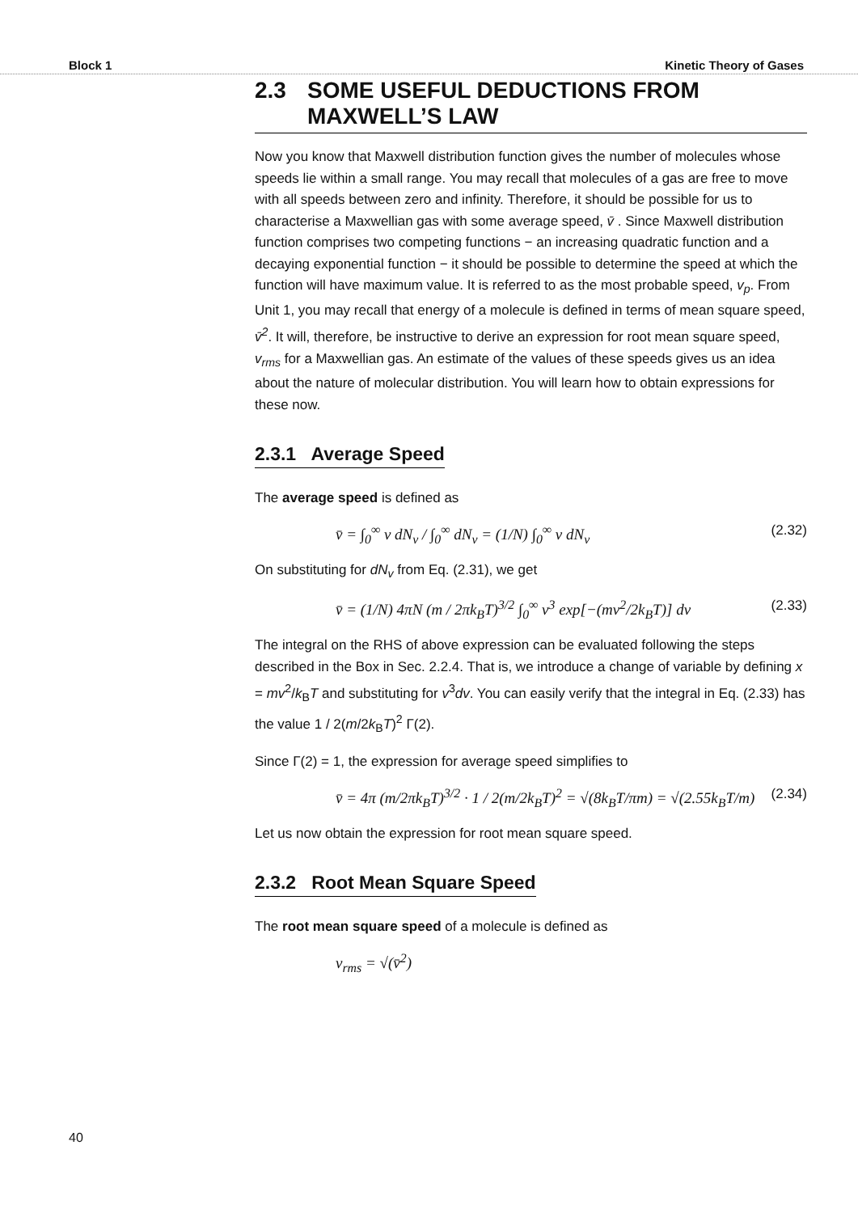Block 1 Kinetic Theory of Gases
2.3 SOME USEFUL DEDUCTIONS FROM MAXWELL’S LAW
Now you know that Maxwell distribution function gives the number of molecules whose speeds lie within a small range. You may recall that molecules of a gas are free to move with all speeds between zero and infinity. Therefore, it should be possible for us to characterise a Maxwellian gas with some average speed, v̄ . Since Maxwell distribution function comprises two competing functions − an increasing quadratic function and a decaying exponential function − it should be possible to determine the speed at which the function will have maximum value. It is referred to as the most probable speed, v<sub>p</sub>. From Unit 1, you may recall that energy of a molecule is defined in terms of mean square speed, v̄<sup>2</sup>. It will, therefore, be instructive to derive an expression for root mean square speed, v<sub>rms</sub> for a Maxwellian gas. An estimate of the values of these speeds gives us an idea about the nature of molecular distribution. You will learn how to obtain expressions for these now.
2.3.1 Average Speed
The average speed is defined as
v̄ = ∫<sub>0</sub><sup>∞</sup> v dN<sub>v</sub> / ∫<sub>0</sub><sup>∞</sup> dN<sub>v</sub> = (1/N) ∫<sub>0</sub><sup>∞</sup> v dN<sub>v</sub> (2.32)
On substituting for dN<sub>v</sub> from Eq. (2.31), we get
v̄ = (1/N) 4πN (m / 2πk<sub>B</sub>T)<sup>3/2</sup> ∫<sub>0</sub><sup>∞</sup> v<sup>3</sup> exp[−(mv<sup>2</sup>/2k<sub>B</sub>T)] dv (2.33)
The integral on the RHS of above expression can be evaluated following the steps described in the Box in Sec. 2.2.4. That is, we introduce a change of variable by defining x = mv<sup>2</sup>/k<sub>B</sub>T and substituting for v<sup>3</sup>dv. You can easily verify that the integral in Eq. (2.33) has the value 1 / 2(m/2k<sub>B</sub>T)<sup>2</sup> Γ(2).
Since Γ(2) = 1, the expression for average speed simplifies to
v̄ = 4π (m/2πk<sub>B</sub>T)<sup>3/2</sup> · 1 / 2(m/2k<sub>B</sub>T)<sup>2</sup> = √(8k<sub>B</sub>T/πm) = √(2.55k<sub>B</sub>T/m) (2.34)
Let us now obtain the expression for root mean square speed.
2.3.2 Root Mean Square Speed
The root mean square speed of a molecule is defined as
v<sub>rms</sub> = √(v̄<sup>2</sup>)
40